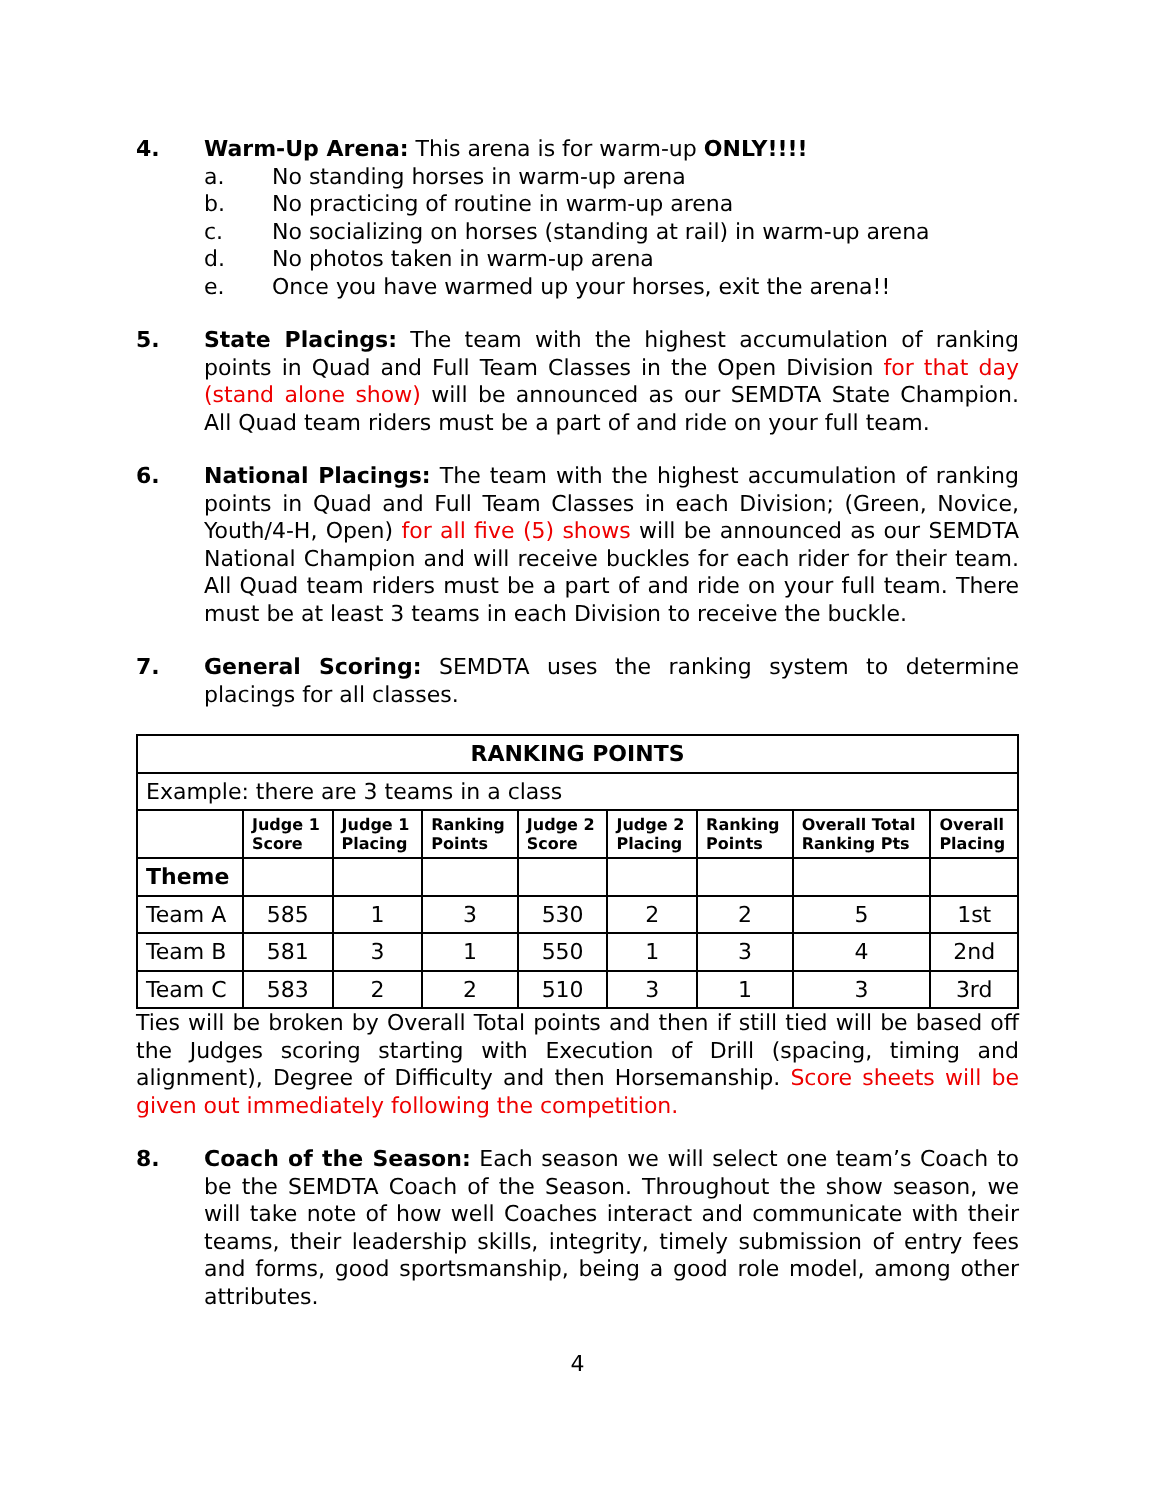4. Warm-Up Arena: This arena is for warm-up ONLY!!!!
a. No standing horses in warm-up arena
b. No practicing of routine in warm-up arena
c. No socializing on horses (standing at rail) in warm-up arena
d. No photos taken in warm-up arena
e. Once you have warmed up your horses, exit the arena!!
5. State Placings: The team with the highest accumulation of ranking points in Quad and Full Team Classes in the Open Division for that day (stand alone show) will be announced as our SEMDTA State Champion. All Quad team riders must be a part of and ride on your full team.
6. National Placings: The team with the highest accumulation of ranking points in Quad and Full Team Classes in each Division; (Green, Novice, Youth/4-H, Open) for all five (5) shows will be announced as our SEMDTA National Champion and will receive buckles for each rider for their team. All Quad team riders must be a part of and ride on your full team. There must be at least 3 teams in each Division to receive the buckle.
7. General Scoring: SEMDTA uses the ranking system to determine placings for all classes.
| RANKING POINTS | | | | | | | | |
| --- | --- | --- | --- | --- | --- | --- | --- | --- |
| Example: there are 3 teams in a class | | | | | | | | |
| | Judge 1 Score | Judge 1 Placing | Ranking Points | Judge 2 Score | Judge 2 Placing | Ranking Points | Overall Total Ranking Pts | Overall Placing |
| Theme | | | | | | | | |
| Team A | 585 | 1 | 3 | 530 | 2 | 2 | 5 | 1st |
| Team B | 581 | 3 | 1 | 550 | 1 | 3 | 4 | 2nd |
| Team C | 583 | 2 | 2 | 510 | 3 | 1 | 3 | 3rd |
Ties will be broken by Overall Total points and then if still tied will be based off the Judges scoring starting with Execution of Drill (spacing, timing and alignment), Degree of Difficulty and then Horsemanship. Score sheets will be given out immediately following the competition.
8. Coach of the Season: Each season we will select one team’s Coach to be the SEMDTA Coach of the Season. Throughout the show season, we will take note of how well Coaches interact and communicate with their teams, their leadership skills, integrity, timely submission of entry fees and forms, good sportsmanship, being a good role model, among other attributes.
4